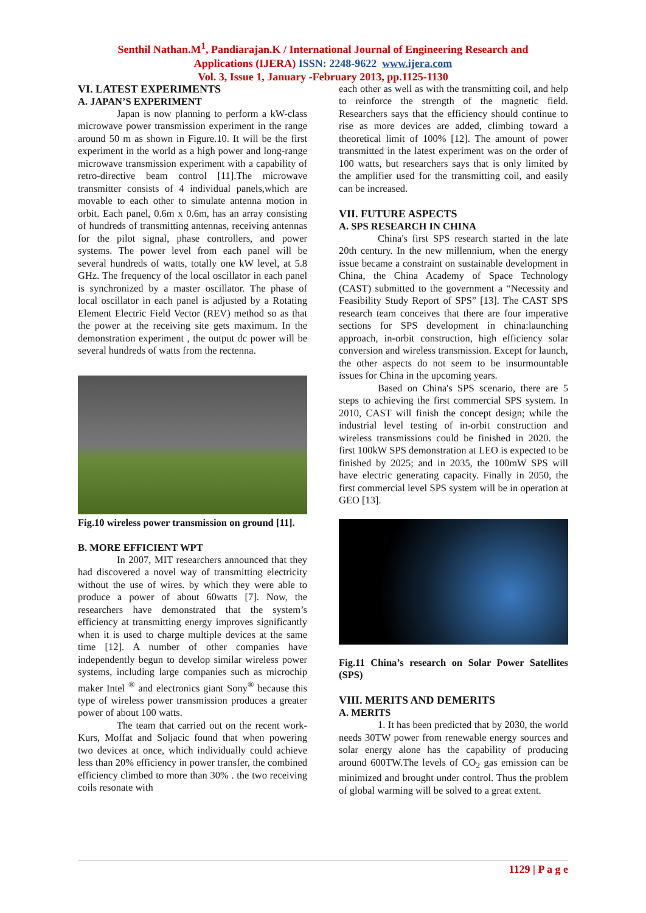Senthil Nathan.M<sup>1</sup>, Pandiarajan.K / International Journal of Engineering Research and
Applications (IJERA) ISSN: 2248-9622 www.ijera.com
Vol. 3, Issue 1, January -February 2013, pp.1125-1130
VI. LATEST EXPERIMENTS
A. JAPAN’S EXPERIMENT
Japan is now planning to perform a kW-class microwave power transmission experiment in the range around 50 m as shown in Figure.10. It will be the first experiment in the world as a high power and long-range microwave transmission experiment with a capability of retro-directive beam control [11].The microwave transmitter consists of 4 individual panels,which are movable to each other to simulate antenna motion in orbit. Each panel, 0.6m x 0.6m, has an array consisting of hundreds of transmitting antennas, receiving antennas for the pilot signal, phase controllers, and power systems. The power level from each panel will be several hundreds of watts, totally one kW level, at 5.8 GHz. The frequency of the local oscillator in each panel is synchronized by a master oscillator. The phase of local oscillator in each panel is adjusted by a Rotating Element Electric Field Vector (REV) method so as that the power at the receiving site gets maximum. In the demonstration experiment , the output dc power will be several hundreds of watts from the rectenna.
Fig.10 wireless power transmission on ground [11].
B. MORE EFFICIENT WPT
In 2007, MIT researchers announced that they had discovered a novel way of transmitting electricity without the use of wires. by which they were able to produce a power of about 60watts [7]. Now, the researchers have demonstrated that the system’s efficiency at transmitting energy improves significantly when it is used to charge multiple devices at the same time [12]. A number of other companies have independently begun to develop similar wireless power systems, including large companies such as microchip maker Intel <sup>®</sup> and electronics giant Sony<sup>®</sup> because this type of wireless power transmission produces a greater power of about 100 watts.
The team that carried out on the recent work- Kurs, Moffat and Soljacic found that when powering two devices at once, which individually could achieve less than 20% efficiency in power transfer, the combined efficiency climbed to more than 30% . the two receiving coils resonate with
each other as well as with the transmitting coil, and help to reinforce the strength of the magnetic field. Researchers says that the efficiency should continue to rise as more devices are added, climbing toward a theoretical limit of 100% [12]. The amount of power transmitted in the latest experiment was on the order of 100 watts, but researchers says that is only limited by the amplifier used for the transmitting coil, and easily can be increased.
VII. FUTURE ASPECTS
A. SPS RESEARCH IN CHINA
China's first SPS research started in the late 20th century. In the new millennium, when the energy issue became a constraint on sustainable development in China, the China Academy of Space Technology (CAST) submitted to the government a “Necessity and Feasibility Study Report of SPS” [13]. The CAST SPS research team conceives that there are four imperative sections for SPS development in china:launching approach, in-orbit construction, high efficiency solar conversion and wireless transmission. Except for launch, the other aspects do not seem to be insurmountable issues for China in the upcoming years.
Based on China's SPS scenario, there are 5 steps to achieving the first commercial SPS system. In 2010, CAST will finish the concept design; while the industrial level testing of in-orbit construction and wireless transmissions could be finished in 2020. the first 100kW SPS demonstration at LEO is expected to be finished by 2025; and in 2035, the 100mW SPS will have electric generating capacity. Finally in 2050, the first commercial level SPS system will be in operation at GEO [13].
Fig.11 China’s research on Solar Power Satellites (SPS)
VIII. MERITS AND DEMERITS
A. MERITS
1. It has been predicted that by 2030, the world needs 30TW power from renewable energy sources and solar energy alone has the capability of producing around 600TW.The levels of CO<sub>2</sub> gas emission can be minimized and brought under control. Thus the problem of global warming will be solved to a great extent.
1129 | P a g e